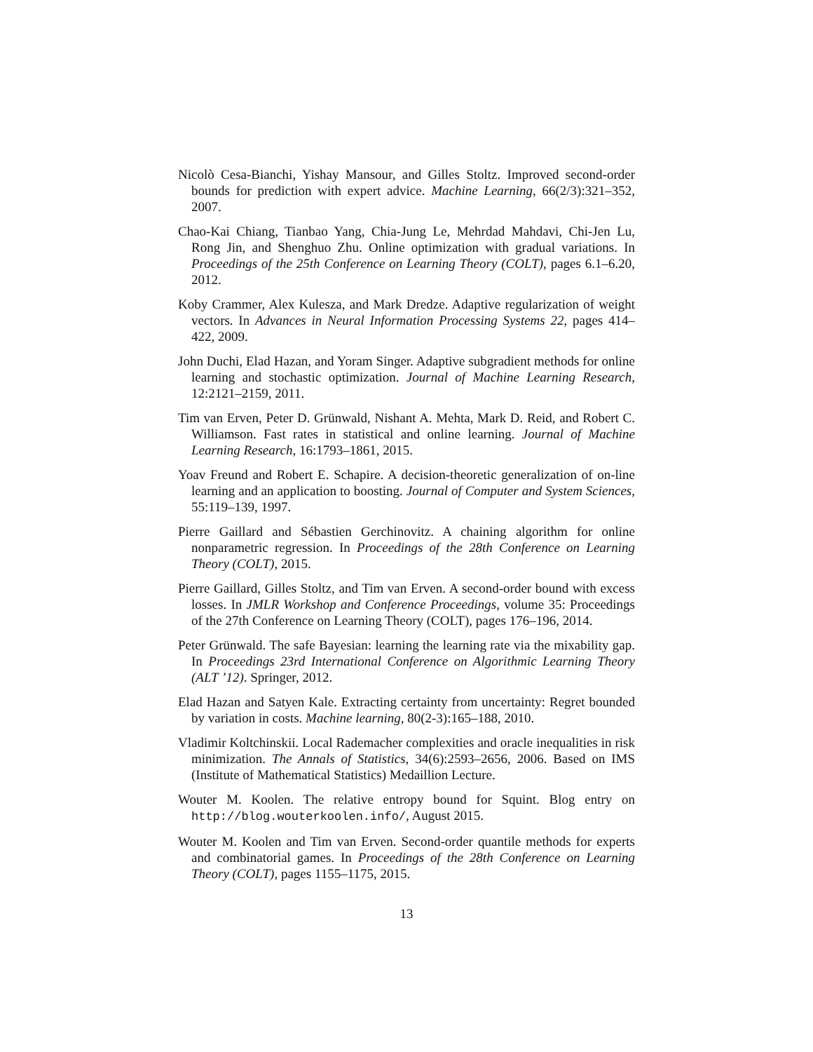Nicolò Cesa-Bianchi, Yishay Mansour, and Gilles Stoltz. Improved second-order bounds for prediction with expert advice. Machine Learning, 66(2/3):321–352, 2007.
Chao-Kai Chiang, Tianbao Yang, Chia-Jung Le, Mehrdad Mahdavi, Chi-Jen Lu, Rong Jin, and Shenghuo Zhu. Online optimization with gradual variations. In Proceedings of the 25th Conference on Learning Theory (COLT), pages 6.1–6.20, 2012.
Koby Crammer, Alex Kulesza, and Mark Dredze. Adaptive regularization of weight vectors. In Advances in Neural Information Processing Systems 22, pages 414–422, 2009.
John Duchi, Elad Hazan, and Yoram Singer. Adaptive subgradient methods for online learning and stochastic optimization. Journal of Machine Learning Research, 12:2121–2159, 2011.
Tim van Erven, Peter D. Grünwald, Nishant A. Mehta, Mark D. Reid, and Robert C. Williamson. Fast rates in statistical and online learning. Journal of Machine Learning Research, 16:1793–1861, 2015.
Yoav Freund and Robert E. Schapire. A decision-theoretic generalization of on-line learning and an application to boosting. Journal of Computer and System Sciences, 55:119–139, 1997.
Pierre Gaillard and Sébastien Gerchinovitz. A chaining algorithm for online nonparametric regression. In Proceedings of the 28th Conference on Learning Theory (COLT), 2015.
Pierre Gaillard, Gilles Stoltz, and Tim van Erven. A second-order bound with excess losses. In JMLR Workshop and Conference Proceedings, volume 35: Proceedings of the 27th Conference on Learning Theory (COLT), pages 176–196, 2014.
Peter Grünwald. The safe Bayesian: learning the learning rate via the mixability gap. In Proceedings 23rd International Conference on Algorithmic Learning Theory (ALT ’12). Springer, 2012.
Elad Hazan and Satyen Kale. Extracting certainty from uncertainty: Regret bounded by variation in costs. Machine learning, 80(2-3):165–188, 2010.
Vladimir Koltchinskii. Local Rademacher complexities and oracle inequalities in risk minimization. The Annals of Statistics, 34(6):2593–2656, 2006. Based on IMS (Institute of Mathematical Statistics) Medaillion Lecture.
Wouter M. Koolen. The relative entropy bound for Squint. Blog entry on http://blog.wouterkoolen.info/, August 2015.
Wouter M. Koolen and Tim van Erven. Second-order quantile methods for experts and combinatorial games. In Proceedings of the 28th Conference on Learning Theory (COLT), pages 1155–1175, 2015.
13